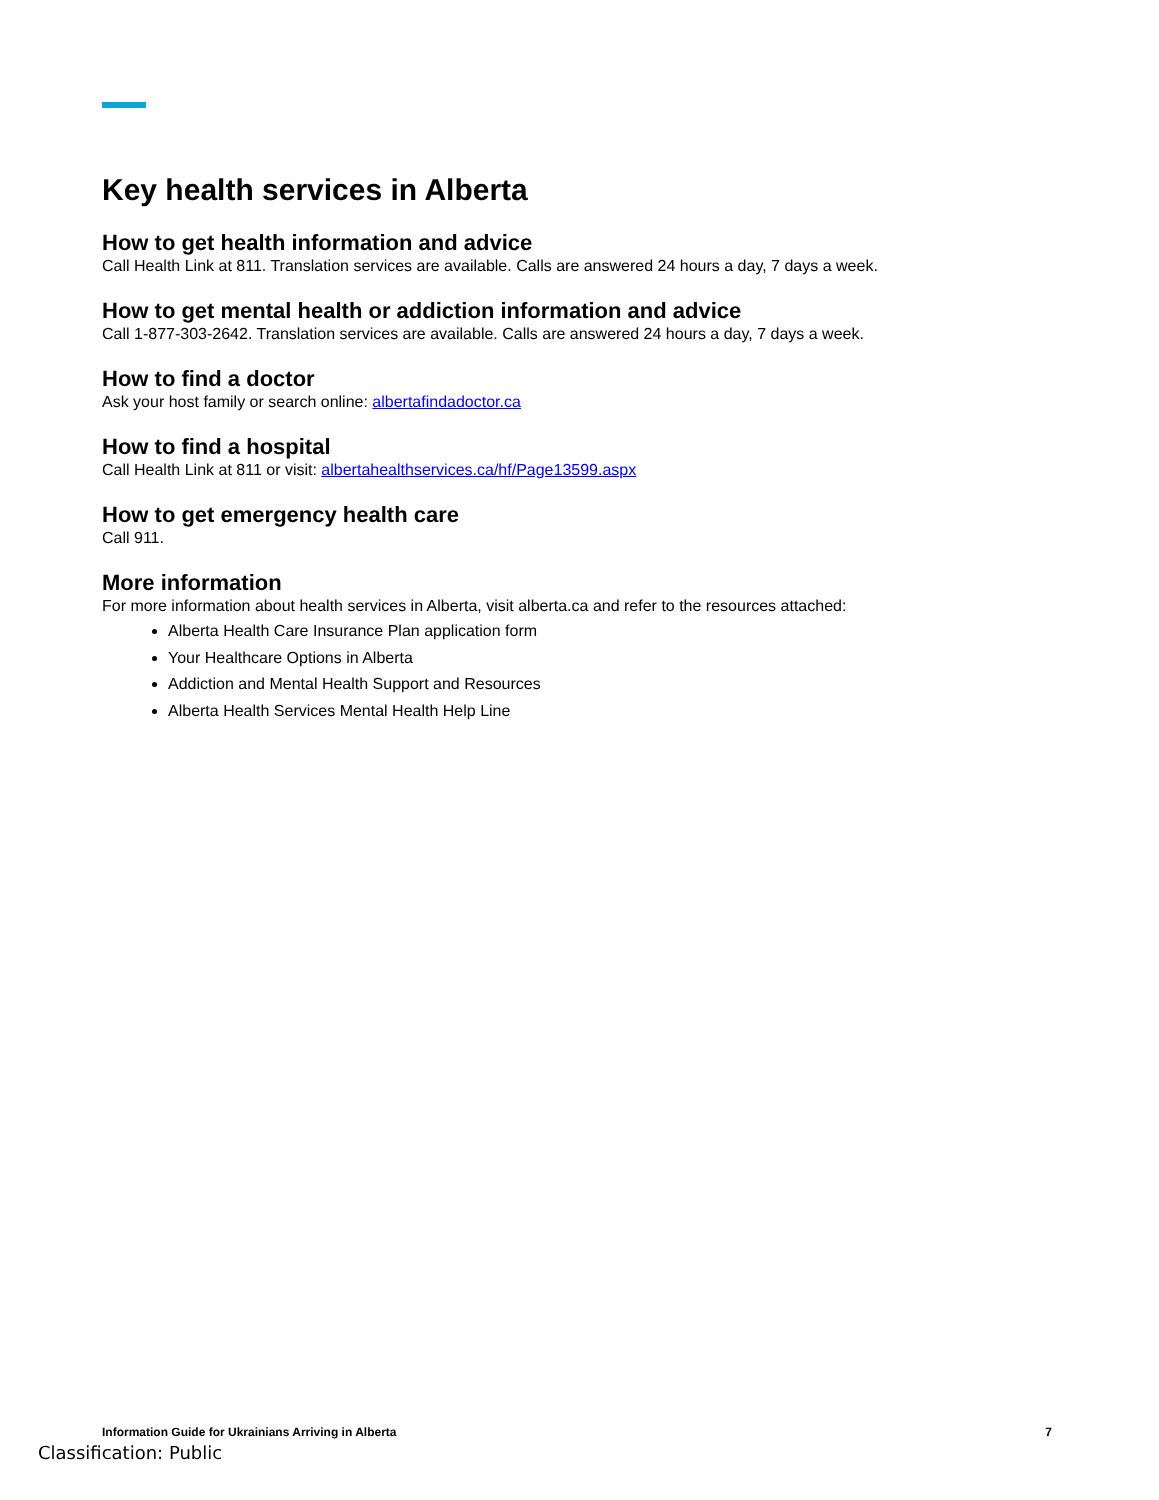Key health services in Alberta
How to get health information and advice
Call Health Link at 811. Translation services are available. Calls are answered 24 hours a day, 7 days a week.
How to get mental health or addiction information and advice
Call 1-877-303-2642. Translation services are available. Calls are answered 24 hours a day, 7 days a week.
How to find a doctor
Ask your host family or search online: albertafindadoctor.ca
How to find a hospital
Call Health Link at 811 or visit: albertahealthservices.ca/hf/Page13599.aspx
How to get emergency health care
Call 911.
More information
For more information about health services in Alberta, visit alberta.ca and refer to the resources attached:
Alberta Health Care Insurance Plan application form
Your Healthcare Options in Alberta
Addiction and Mental Health Support and Resources
Alberta Health Services Mental Health Help Line
Information Guide for Ukrainians Arriving in Alberta 7
Classification: Public